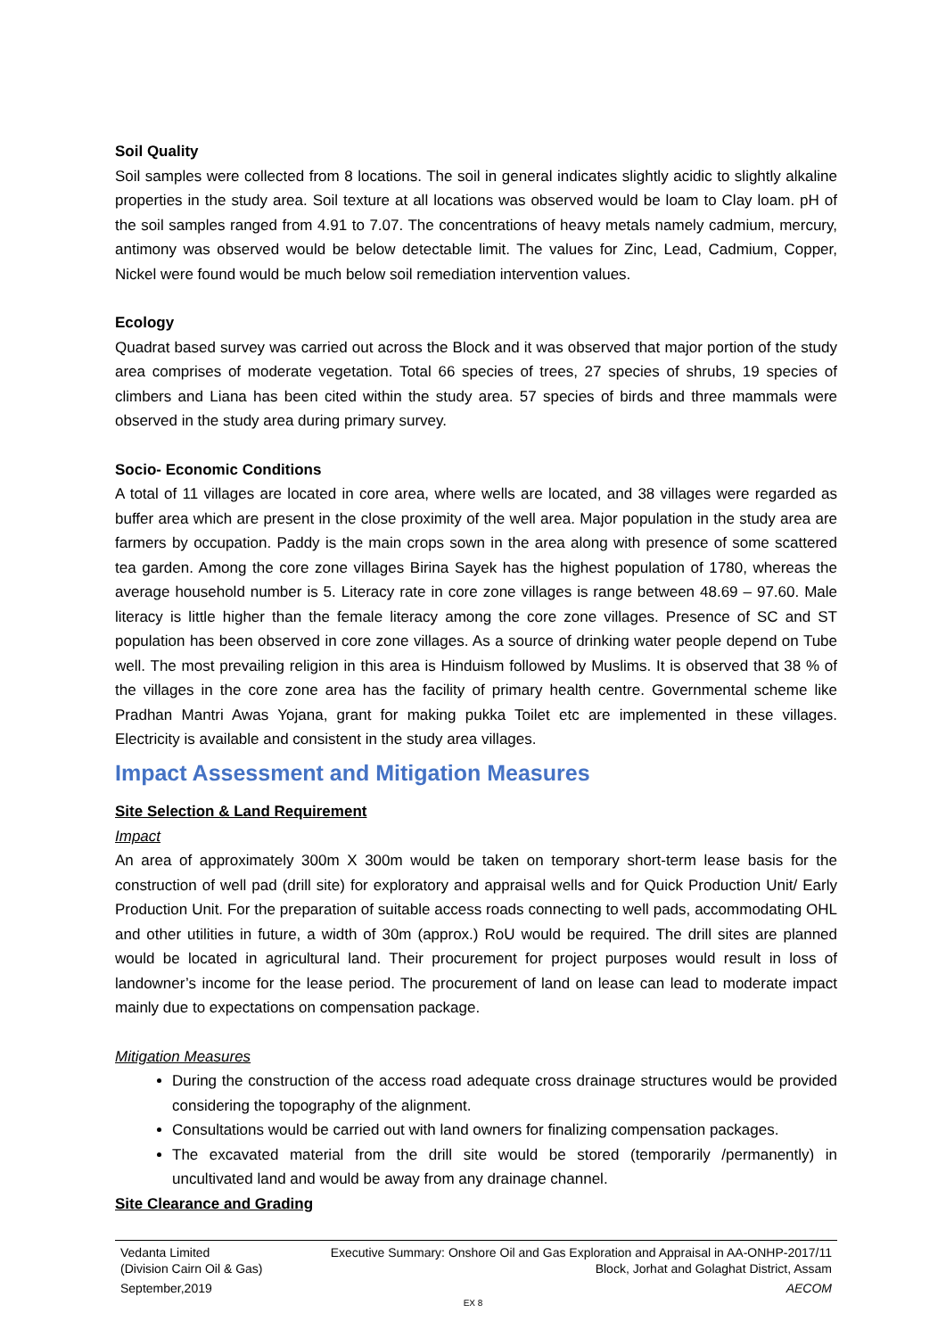Soil Quality
Soil samples were collected from 8 locations. The soil in general indicates slightly acidic to slightly alkaline properties in the study area. Soil texture at all locations was observed would be loam to Clay loam. pH of the soil samples ranged from 4.91 to 7.07. The concentrations of heavy metals namely cadmium, mercury, antimony was observed would be below detectable limit. The values for Zinc, Lead, Cadmium, Copper, Nickel were found would be much below soil remediation intervention values.
Ecology
Quadrat based survey was carried out across the Block and it was observed that major portion of the study area comprises of moderate vegetation. Total 66 species of trees, 27 species of shrubs, 19 species of climbers and Liana has been cited within the study area. 57 species of birds and three mammals were observed in the study area during primary survey.
Socio- Economic Conditions
A total of 11 villages are located in core area, where wells are located, and 38 villages were regarded as buffer area which are present in the close proximity of the well area. Major population in the study area are farmers by occupation. Paddy is the main crops sown in the area along with presence of some scattered tea garden. Among the core zone villages Birina Sayek has the highest population of 1780, whereas the average household number is 5. Literacy rate in core zone villages is range between 48.69 – 97.60. Male literacy is little higher than the female literacy among the core zone villages. Presence of SC and ST population has been observed in core zone villages. As a source of drinking water people depend on Tube well. The most prevailing religion in this area is Hinduism followed by Muslims. It is observed that 38 % of the villages in the core zone area has the facility of primary health centre. Governmental scheme like Pradhan Mantri Awas Yojana, grant for making pukka Toilet etc are implemented in these villages. Electricity is available and consistent in the study area villages.
Impact Assessment and Mitigation Measures
Site Selection & Land Requirement
Impact
An area of approximately 300m X 300m would be taken on temporary short-term lease basis for the construction of well pad (drill site) for exploratory and appraisal wells and for Quick Production Unit/ Early Production Unit. For the preparation of suitable access roads connecting to well pads, accommodating OHL and other utilities in future, a width of 30m (approx.) RoU would be required. The drill sites are planned would be located in agricultural land. Their procurement for project purposes would result in loss of landowner’s income for the lease period. The procurement of land on lease can lead to moderate impact mainly due to expectations on compensation package.
Mitigation Measures
During the construction of the access road adequate cross drainage structures would be provided considering the topography of the alignment.
Consultations would be carried out with land owners for finalizing compensation packages.
The excavated material from the drill site would be stored (temporarily /permanently) in uncultivated land and would be away from any drainage channel.
Site Clearance and Grading
Vedanta Limited
(Division Cairn Oil & Gas)
Executive Summary: Onshore Oil and Gas Exploration and Appraisal in AA-ONHP-2017/11
Block, Jorhat and Golaghat District, Assam
September,2019 AECOM
EX 8